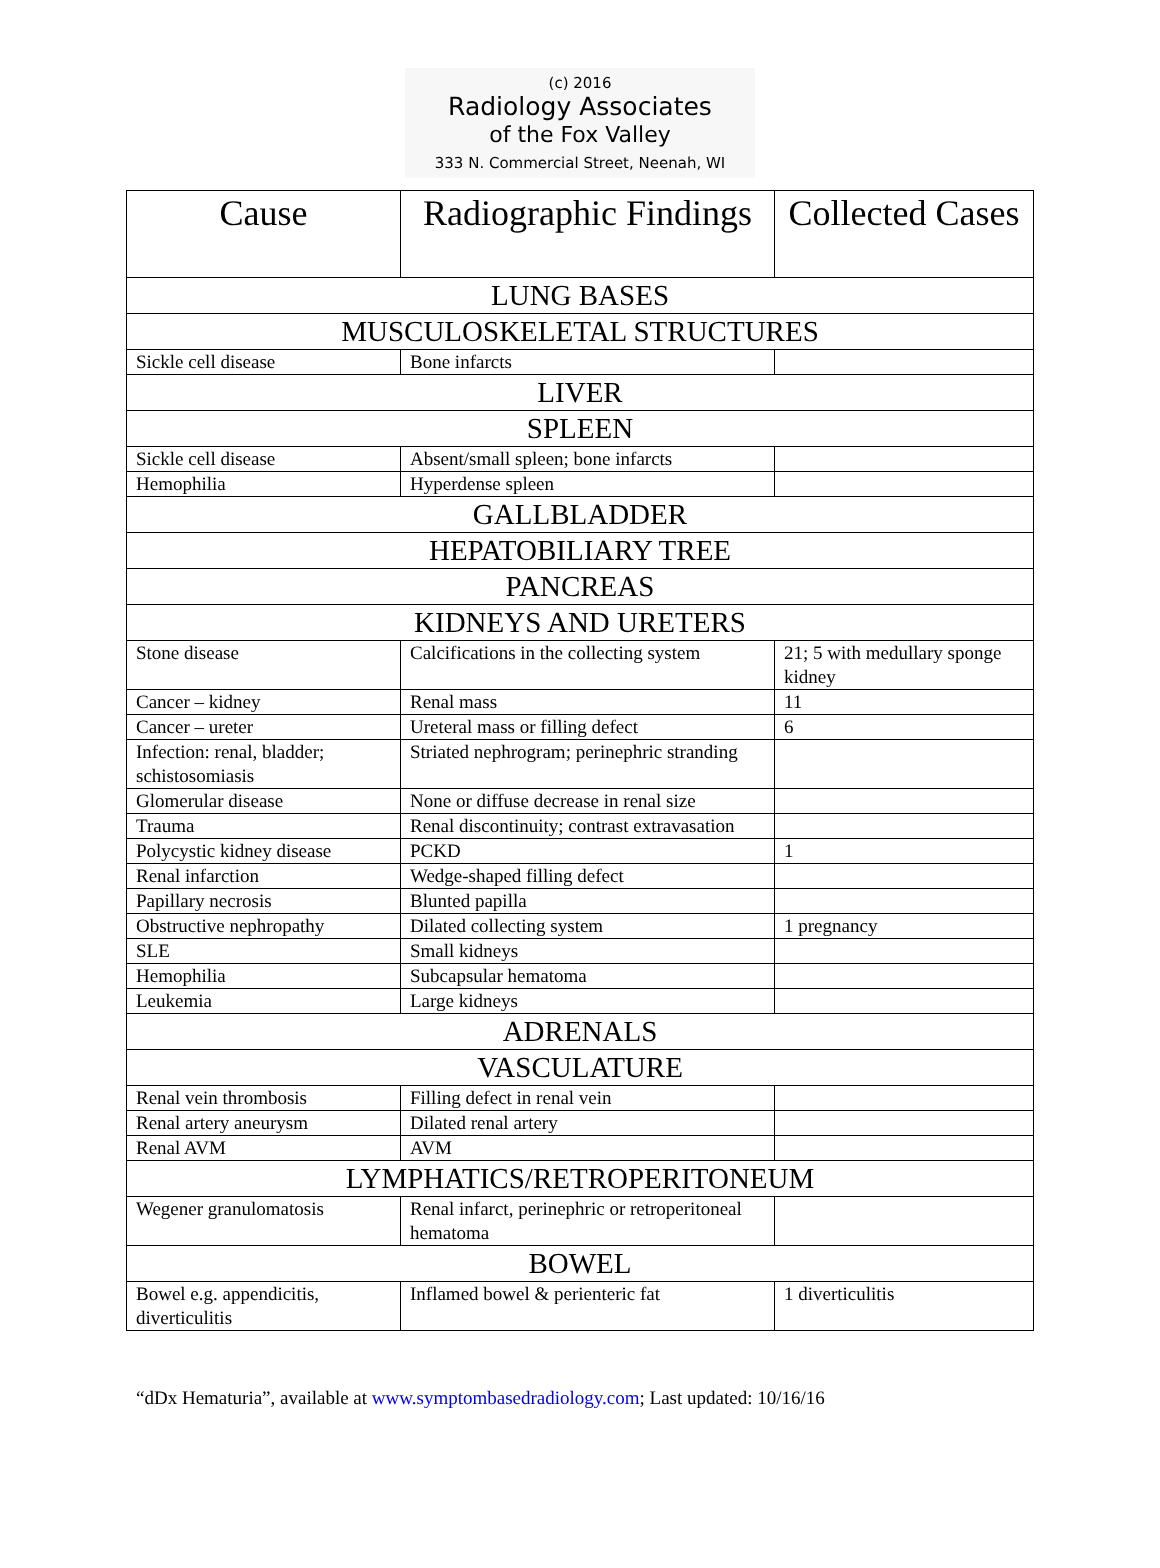(c) 2016
Radiology Associates
of the Fox Valley
333 N. Commercial Street, Neenah, WI
| Cause | Radiographic Findings | Collected Cases |
| --- | --- | --- |
| LUNG BASES | | |
| MUSCULOSKELETAL STRUCTURES | | |
| Sickle cell disease | Bone infarcts | |
| LIVER | | |
| SPLEEN | | |
| Sickle cell disease | Absent/small spleen; bone infarcts | |
| Hemophilia | Hyperdense spleen | |
| GALLBLADDER | | |
| HEPATOBILIARY TREE | | |
| PANCREAS | | |
| KIDNEYS AND URETERS | | |
| Stone disease | Calcifications in the collecting system | 21; 5 with medullary sponge kidney |
| Cancer – kidney | Renal mass | 11 |
| Cancer – ureter | Ureteral mass or filling defect | 6 |
| Infection: renal, bladder; schistosomiasis | Striated nephrogram; perinephric stranding | |
| Glomerular disease | None or diffuse decrease in renal size | |
| Trauma | Renal discontinuity; contrast extravasation | |
| Polycystic kidney disease | PCKD | 1 |
| Renal infarction | Wedge-shaped filling defect | |
| Papillary necrosis | Blunted papilla | |
| Obstructive nephropathy | Dilated collecting system | 1 pregnancy |
| SLE | Small kidneys | |
| Hemophilia | Subcapsular hematoma | |
| Leukemia | Large kidneys | |
| ADRENALS | | |
| VASCULATURE | | |
| Renal vein thrombosis | Filling defect in renal vein | |
| Renal artery aneurysm | Dilated renal artery | |
| Renal AVM | AVM | |
| LYMPHATICS/RETROPERITONEUM | | |
| Wegener granulomatosis | Renal infarct, perinephric or retroperitoneal hematoma | |
| BOWEL | | |
| Bowel e.g. appendicitis, diverticulitis | Inflamed bowel & perienteric fat | 1 diverticulitis |
“dDx Hematuria”, available at www.symptombasedradiology.com; Last updated: 10/16/16